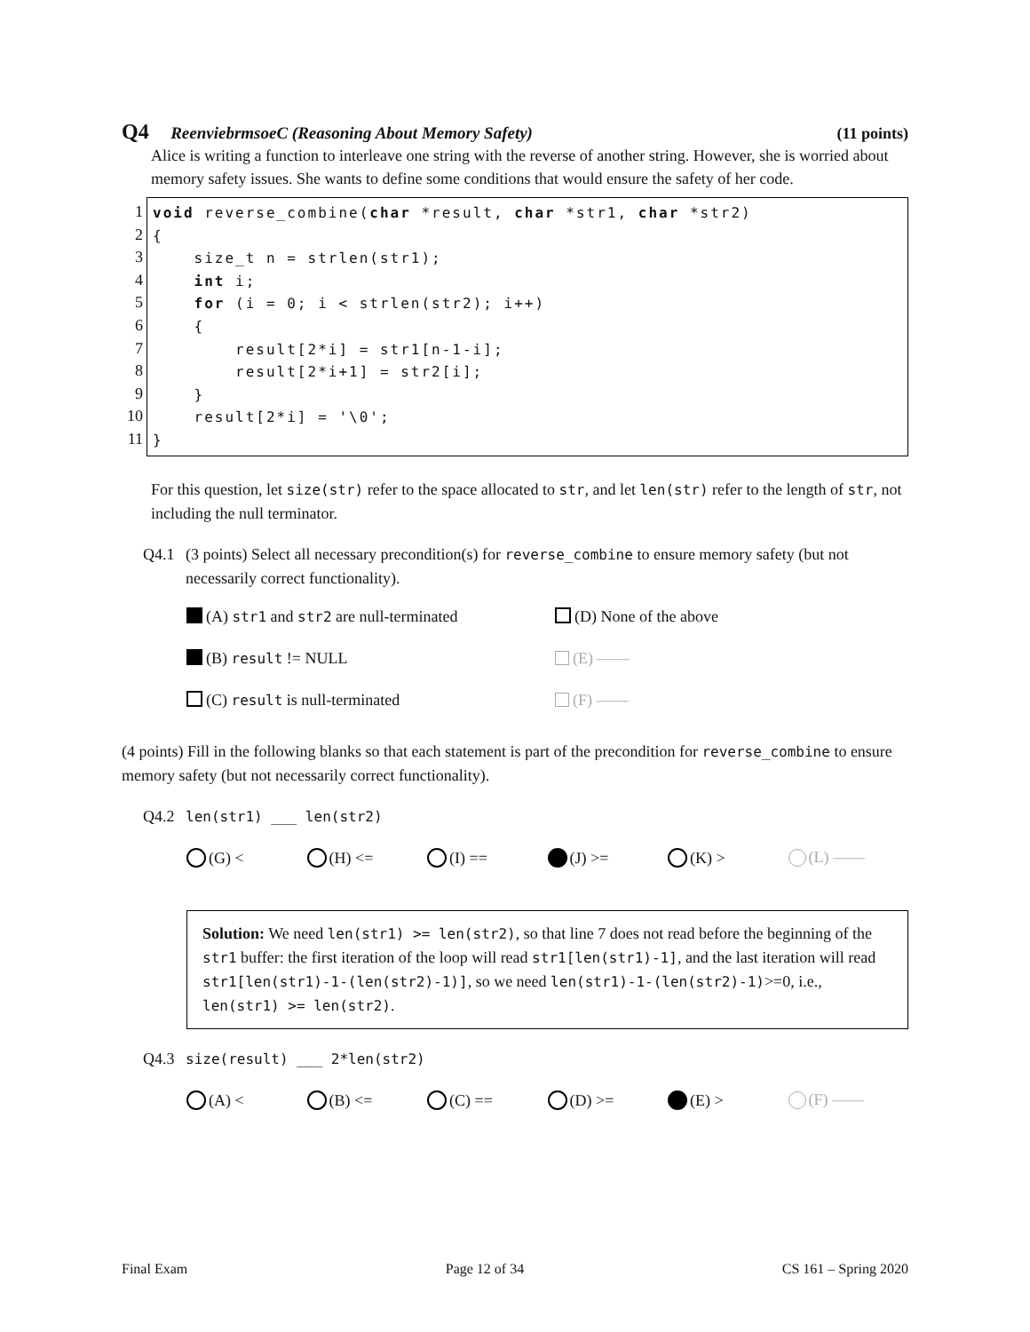Q4 ReenviebrmsoeC (Reasoning About Memory Safety)
(11 points)
Alice is writing a function to interleave one string with the reverse of another string. However, she is worried about memory safety issues. She wants to define some conditions that would ensure the safety of her code.
1
2
3
4
5
6
7
8
9
10
11
void reverse_combine(char *result, char *str1, char *str2) { size_t n = strlen(str1); int i; for (i = 0; i < strlen(str2); i++) { result[2*i] = str1[n-1-i]; result[2*i+1] = str2[i]; } result[2*i] = '\0'; }
For this question, let size(str) refer to the space allocated to str, and let len(str) refer to the length of str, not including the null terminator.
Q4.1 (3 points) Select all necessary precondition(s) for reverse_combine to ensure memory safety (but not necessarily correct functionality).
(A) str1 and str2 are null-terminated
(D) None of the above
(B) result != NULL
(E) ——
(C) result is null-terminated
(F) ——
(4 points) Fill in the following blanks so that each statement is part of the precondition for reverse_combine to ensure memory safety (but not necessarily correct functionality).
Q4.2 len(str1) ___ len(str2)
(G) < (H) <= (I) == (J) >= (K) > (L) ——
Solution: We need len(str1) >= len(str2), so that line 7 does not read before the beginning of the str1 buffer: the first iteration of the loop will read str1[len(str1)-1], and the last iteration will read str1[len(str1)-1-(len(str2)-1)], so we need len(str1)-1-(len(str2)-1)>=0, i.e., len(str1) >= len(str2).
Q4.3 size(result) ___ 2*len(str2)
(A) < (B) <= (C) == (D) >= (E) > (F) ——
Final Exam Page 12 of 34 CS 161 – Spring 2020